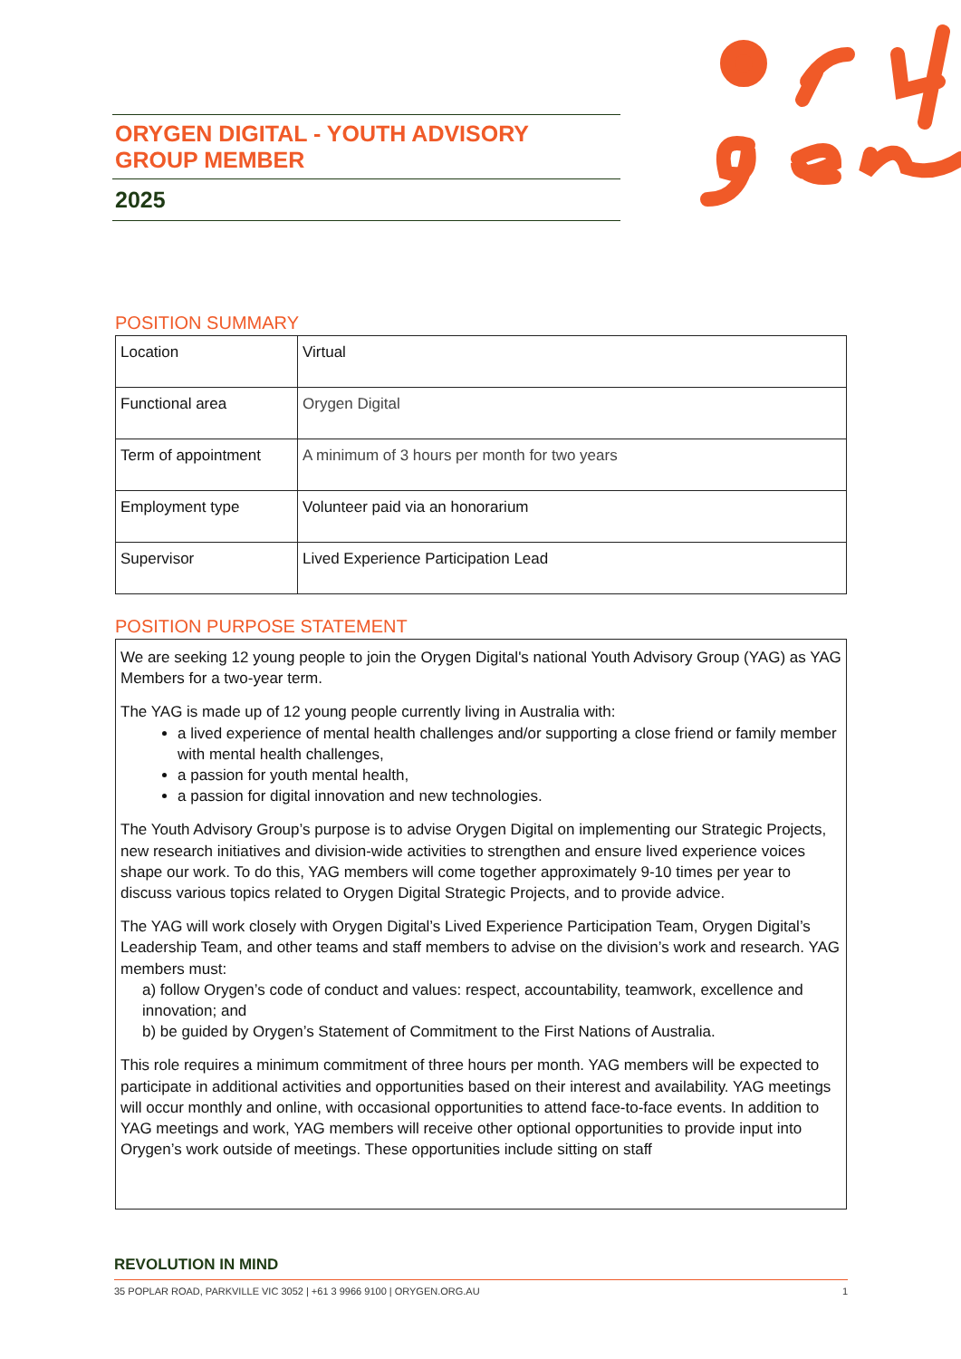ORYGEN DIGITAL - YOUTH ADVISORY GROUP MEMBER
2025
POSITION SUMMARY
| Location | Virtual |
| Functional area | Orygen Digital |
| Term of appointment | A minimum of 3 hours per month for two years |
| Employment type | Volunteer paid via an honorarium |
| Supervisor | Lived Experience Participation Lead |
POSITION PURPOSE STATEMENT
We are seeking 12 young people to join the Orygen Digital's national Youth Advisory Group (YAG) as YAG Members for a two-year term.
The YAG is made up of 12 young people currently living in Australia with:
a lived experience of mental health challenges and/or supporting a close friend or family member with mental health challenges,
a passion for youth mental health,
a passion for digital innovation and new technologies.
The Youth Advisory Group’s purpose is to advise Orygen Digital on implementing our Strategic Projects, new research initiatives and division-wide activities to strengthen and ensure lived experience voices shape our work. To do this, YAG members will come together approximately 9-10 times per year to discuss various topics related to Orygen Digital Strategic Projects, and to provide advice.
The YAG will work closely with Orygen Digital’s Lived Experience Participation Team, Orygen Digital’s Leadership Team, and other teams and staff members to advise on the division’s work and research. YAG members must:
a) follow Orygen’s code of conduct and values: respect, accountability, teamwork, excellence and innovation; and
b) be guided by Orygen’s Statement of Commitment to the First Nations of Australia.
This role requires a minimum commitment of three hours per month. YAG members will be expected to participate in additional activities and opportunities based on their interest and availability. YAG meetings will occur monthly and online, with occasional opportunities to attend face-to-face events. In addition to YAG meetings and work, YAG members will receive other optional opportunities to provide input into Orygen’s work outside of meetings. These opportunities include sitting on staff
REVOLUTION IN MIND
35 POPLAR ROAD, PARKVILLE VIC 3052 | +61 3 9966 9100 | ORYGEN.ORG.AU 1